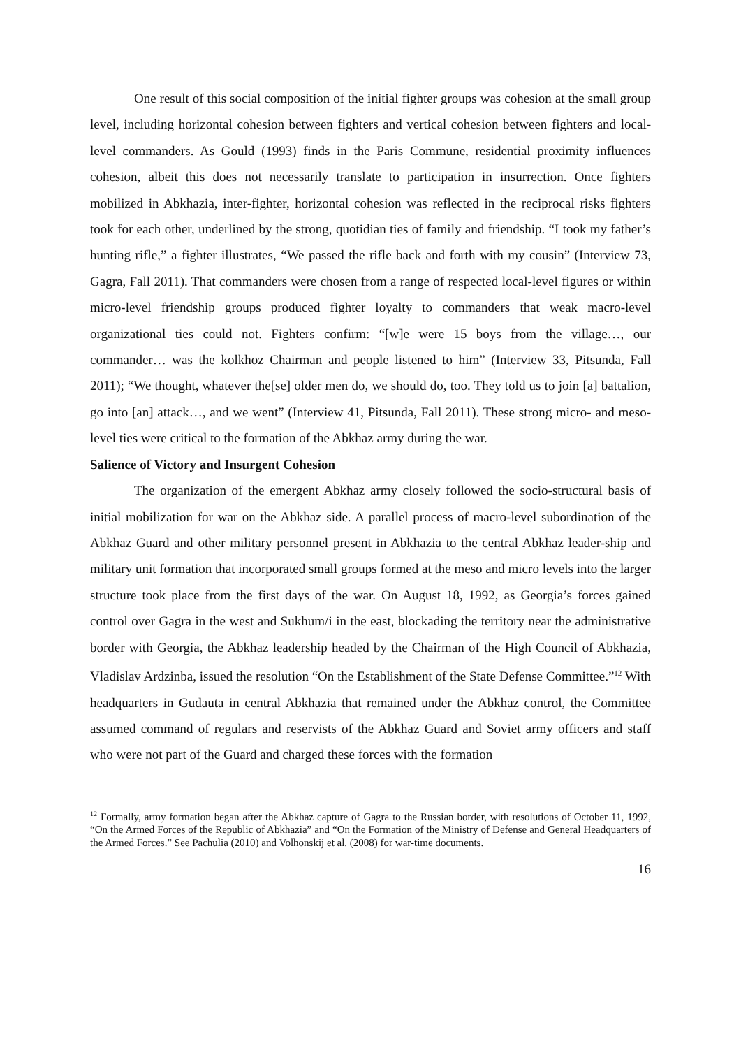One result of this social composition of the initial fighter groups was cohesion at the small group level, including horizontal cohesion between fighters and vertical cohesion between fighters and local-level commanders. As Gould (1993) finds in the Paris Commune, residential proximity influences cohesion, albeit this does not necessarily translate to participation in insurrection. Once fighters mobilized in Abkhazia, inter-fighter, horizontal cohesion was reflected in the reciprocal risks fighters took for each other, underlined by the strong, quotidian ties of family and friendship. “I took my father’s hunting rifle,” a fighter illustrates, “We passed the rifle back and forth with my cousin” (Interview 73, Gagra, Fall 2011). That commanders were chosen from a range of respected local-level figures or within micro-level friendship groups produced fighter loyalty to commanders that weak macro-level organizational ties could not. Fighters confirm: “[w]e were 15 boys from the village…, our commander… was the kolkhoz Chairman and people listened to him” (Interview 33, Pitsunda, Fall 2011); “We thought, whatever the[se] older men do, we should do, too. They told us to join [a] battalion, go into [an] attack…, and we went” (Interview 41, Pitsunda, Fall 2011). These strong micro- and meso-level ties were critical to the formation of the Abkhaz army during the war.
Salience of Victory and Insurgent Cohesion
The organization of the emergent Abkhaz army closely followed the socio-structural basis of initial mobilization for war on the Abkhaz side. A parallel process of macro-level subordination of the Abkhaz Guard and other military personnel present in Abkhazia to the central Abkhaz leader-ship and military unit formation that incorporated small groups formed at the meso and micro levels into the larger structure took place from the first days of the war. On August 18, 1992, as Georgia’s forces gained control over Gagra in the west and Sukhum/i in the east, blockading the territory near the administrative border with Georgia, the Abkhaz leadership headed by the Chairman of the High Council of Abkhazia, Vladislav Ardzinba, issued the resolution “On the Establishment of the State Defense Committee.”<sup>12</sup> With headquarters in Gudauta in central Abkhazia that remained under the Abkhaz control, the Committee assumed command of regulars and reservists of the Abkhaz Guard and Soviet army officers and staff who were not part of the Guard and charged these forces with the formation
<sup>12</sup> Formally, army formation began after the Abkhaz capture of Gagra to the Russian border, with resolutions of October 11, 1992, “On the Armed Forces of the Republic of Abkhazia” and “On the Formation of the Ministry of Defense and General Headquarters of the Armed Forces.” See Pachulia (2010) and Volhonskij et al. (2008) for war-time documents.
16